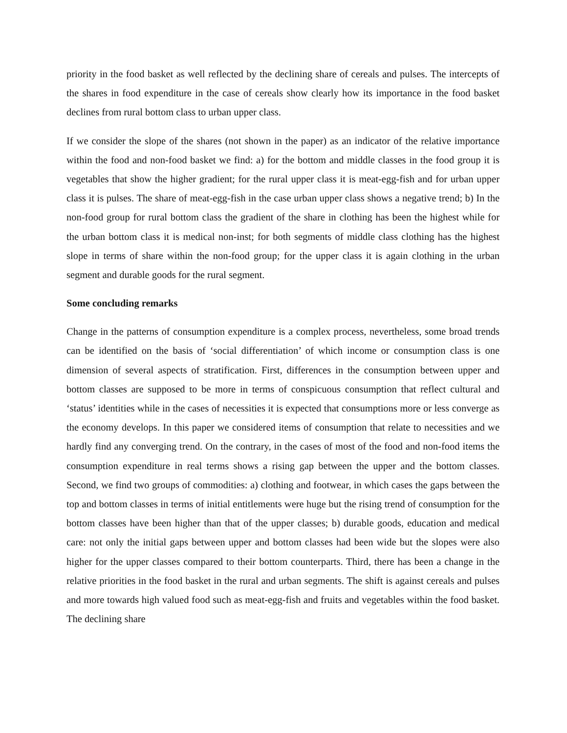priority in the food basket as well reflected by the declining share of cereals and pulses. The intercepts of the shares in food expenditure in the case of cereals show clearly how its importance in the food basket declines from rural bottom class to urban upper class.
If we consider the slope of the shares (not shown in the paper) as an indicator of the relative importance within the food and non-food basket we find: a) for the bottom and middle classes in the food group it is vegetables that show the higher gradient; for the rural upper class it is meat-egg-fish and for urban upper class it is pulses. The share of meat-egg-fish in the case urban upper class shows a negative trend; b) In the non-food group for rural bottom class the gradient of the share in clothing has been the highest while for the urban bottom class it is medical non-inst; for both segments of middle class clothing has the highest slope in terms of share within the non-food group; for the upper class it is again clothing in the urban segment and durable goods for the rural segment.
Some concluding remarks
Change in the patterns of consumption expenditure is a complex process, nevertheless, some broad trends can be identified on the basis of ‘social differentiation’ of which income or consumption class is one dimension of several aspects of stratification. First, differences in the consumption between upper and bottom classes are supposed to be more in terms of conspicuous consumption that reflect cultural and ‘status’ identities while in the cases of necessities it is expected that consumptions more or less converge as the economy develops. In this paper we considered items of consumption that relate to necessities and we hardly find any converging trend. On the contrary, in the cases of most of the food and non-food items the consumption expenditure in real terms shows a rising gap between the upper and the bottom classes. Second, we find two groups of commodities: a) clothing and footwear, in which cases the gaps between the top and bottom classes in terms of initial entitlements were huge but the rising trend of consumption for the bottom classes have been higher than that of the upper classes; b) durable goods, education and medical care: not only the initial gaps between upper and bottom classes had been wide but the slopes were also higher for the upper classes compared to their bottom counterparts. Third, there has been a change in the relative priorities in the food basket in the rural and urban segments. The shift is against cereals and pulses and more towards high valued food such as meat-egg-fish and fruits and vegetables within the food basket. The declining share